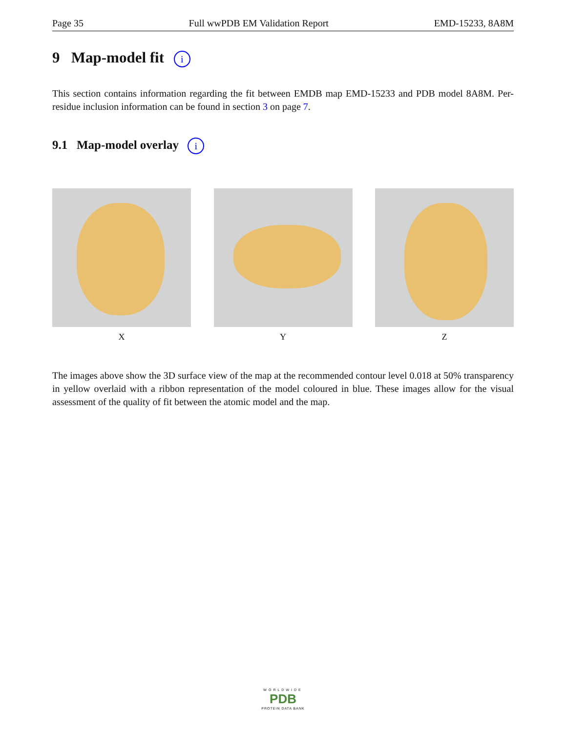Page 35 Full wwPDB EM Validation Report EMD-15233, 8A8M
9 Map-model fit i
This section contains information regarding the fit between EMDB map EMD-15233 and PDB model 8A8M. Per-residue inclusion information can be found in section 3 on page 7.
9.1 Map-model overlay i
X Y Z
The images above show the 3D surface view of the map at the recommended contour level 0.018 at 50% transparency in yellow overlaid with a ribbon representation of the model coloured in blue. These images allow for the visual assessment of the quality of fit between the atomic model and the map.
WORLDWIDE
PDB
PROTEIN DATA BANK